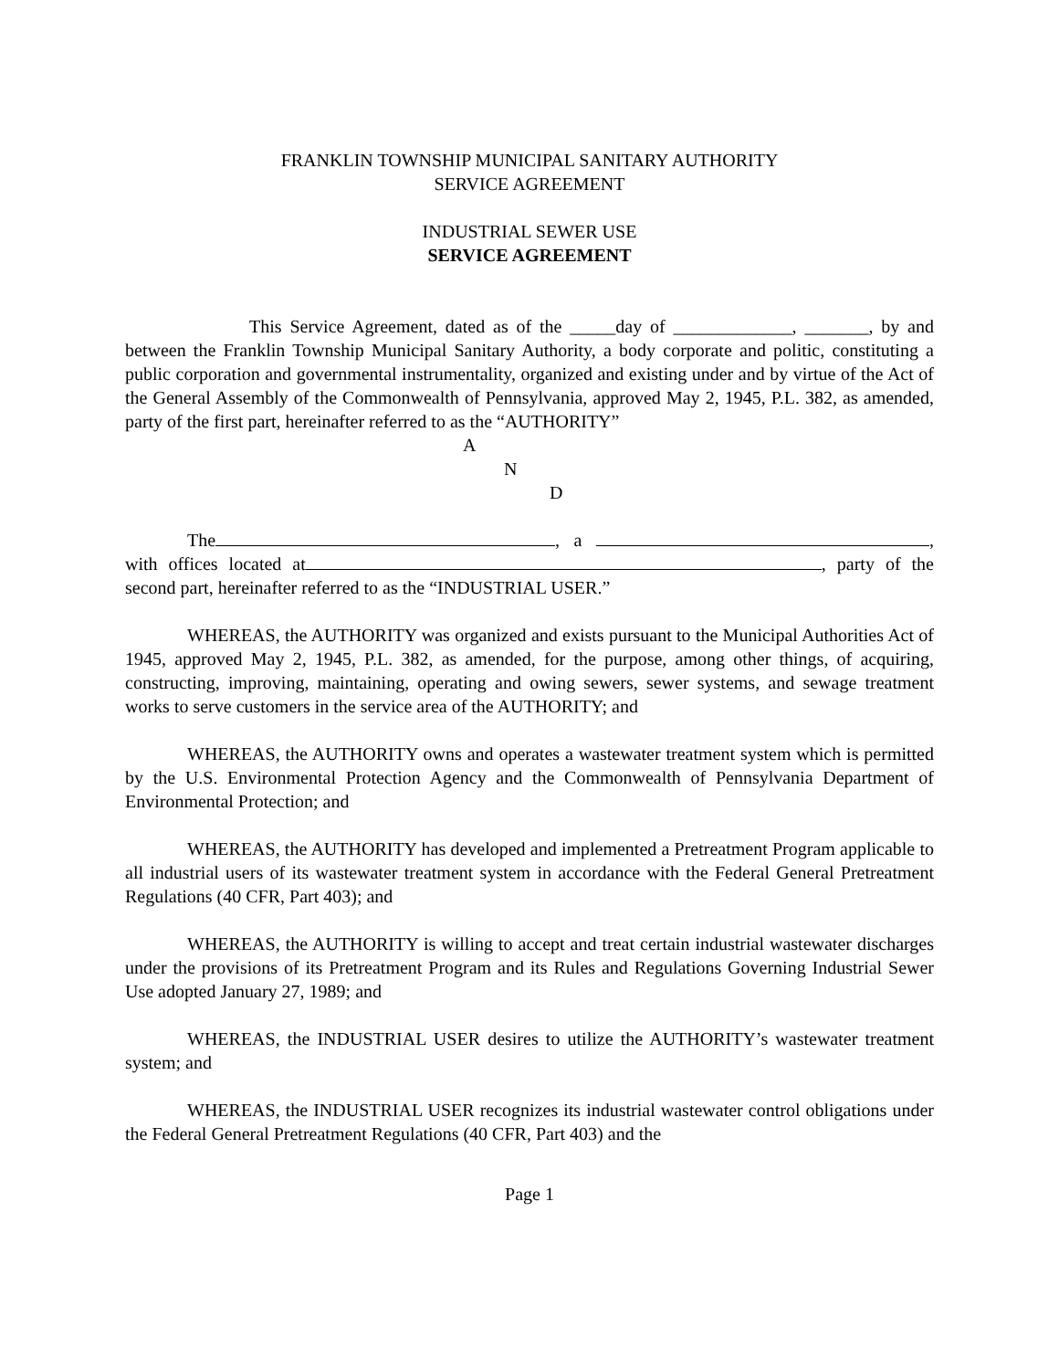FRANKLIN TOWNSHIP MUNICIPAL SANITARY AUTHORITY
SERVICE AGREEMENT
INDUSTRIAL SEWER USE
SERVICE AGREEMENT
This Service Agreement, dated as of the _____day of _____________, _______, by and between the Franklin Township Municipal Sanitary Authority, a body corporate and politic, constituting a public corporation and governmental instrumentality, organized and existing under and by virtue of the Act of the General Assembly of the Commonwealth of Pennsylvania, approved May 2, 1945, P.L. 382, as amended, party of the first part, hereinafter referred to as the “AUTHORITY”
A
N
D
The , a , with offices located at , party of the second part, hereinafter referred to as the “INDUSTRIAL USER.”
WHEREAS, the AUTHORITY was organized and exists pursuant to the Municipal Authorities Act of 1945, approved May 2, 1945, P.L. 382, as amended, for the purpose, among other things, of acquiring, constructing, improving, maintaining, operating and owing sewers, sewer systems, and sewage treatment works to serve customers in the service area of the AUTHORITY; and
WHEREAS, the AUTHORITY owns and operates a wastewater treatment system which is permitted by the U.S. Environmental Protection Agency and the Commonwealth of Pennsylvania Department of Environmental Protection; and
WHEREAS, the AUTHORITY has developed and implemented a Pretreatment Program applicable to all industrial users of its wastewater treatment system in accordance with the Federal General Pretreatment Regulations (40 CFR, Part 403); and
WHEREAS, the AUTHORITY is willing to accept and treat certain industrial wastewater discharges under the provisions of its Pretreatment Program and its Rules and Regulations Governing Industrial Sewer Use adopted January 27, 1989; and
WHEREAS, the INDUSTRIAL USER desires to utilize the AUTHORITY’s wastewater treatment system; and
WHEREAS, the INDUSTRIAL USER recognizes its industrial wastewater control obligations under the Federal General Pretreatment Regulations (40 CFR, Part 403) and the
Page 1